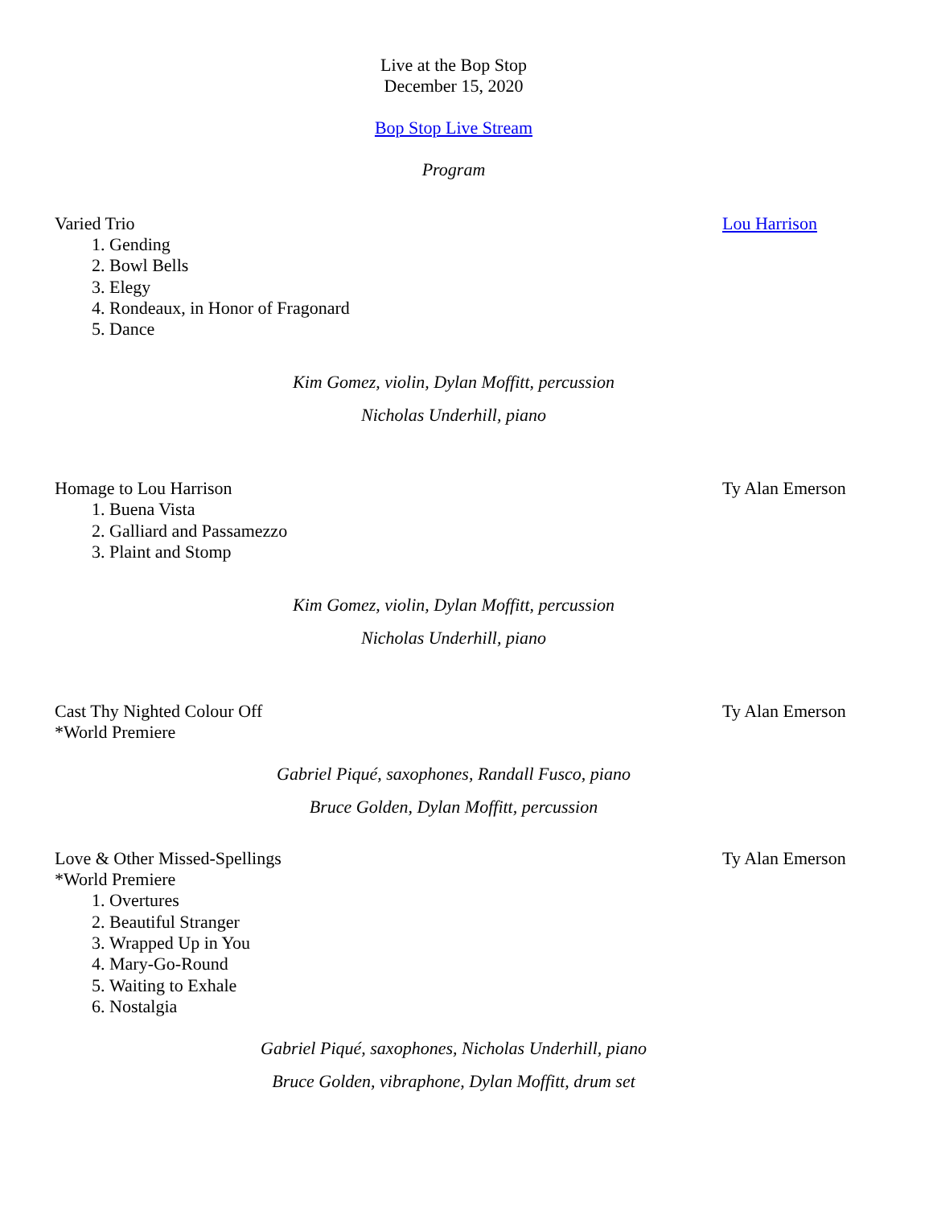Live at the Bop Stop
December 15, 2020
Bop Stop Live Stream
Program
Varied Trio Lou Harrison
1. Gending
2. Bowl Bells
3. Elegy
4. Rondeaux, in Honor of Fragonard
5. Dance
Kim Gomez, violin, Dylan Moffitt, percussion
Nicholas Underhill, piano
Homage to Lou Harrison Ty Alan Emerson
1. Buena Vista
2. Galliard and Passamezzo
3. Plaint and Stomp
Kim Gomez, violin, Dylan Moffitt, percussion
Nicholas Underhill, piano
Cast Thy Nighted Colour Off Ty Alan Emerson
*World Premiere
Gabriel Piqué, saxophones, Randall Fusco, piano
Bruce Golden, Dylan Moffitt, percussion
Love & Other Missed-Spellings Ty Alan Emerson
*World Premiere
1. Overtures
2. Beautiful Stranger
3. Wrapped Up in You
4. Mary-Go-Round
5. Waiting to Exhale
6. Nostalgia
Gabriel Piqué, saxophones, Nicholas Underhill, piano
Bruce Golden, vibraphone, Dylan Moffitt, drum set